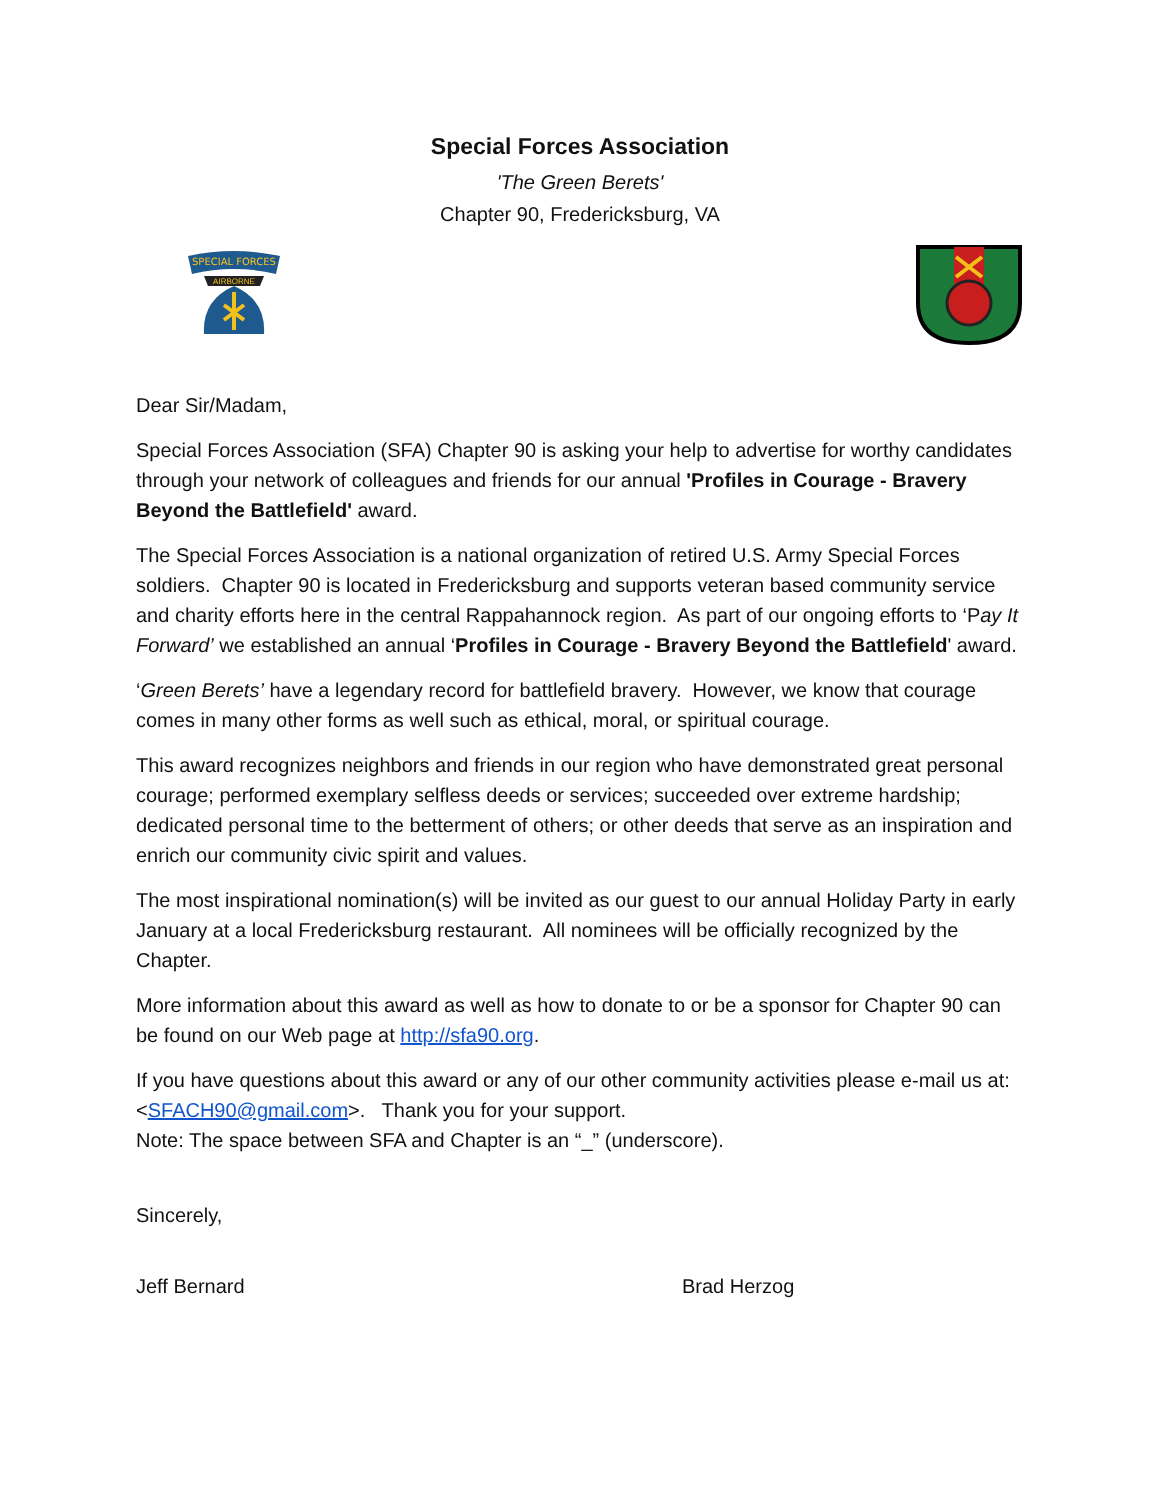Special Forces Association
'The Green Berets'
Chapter 90, Fredericksburg, VA
SPECIAL FORCES
AIRBORNE
Dear Sir/Madam,
Special Forces Association (SFA) Chapter 90 is asking your help to advertise for worthy candidates through your network of colleagues and friends for our annual 'Profiles in Courage - Bravery Beyond the Battlefield' award.
The Special Forces Association is a national organization of retired U.S. Army Special Forces soldiers. Chapter 90 is located in Fredericksburg and supports veteran based community service and charity efforts here in the central Rappahannock region. As part of our ongoing efforts to ‘Pay It Forward’ we established an annual ‘Profiles in Courage - Bravery Beyond the Battlefield' award.
‘Green Berets’ have a legendary record for battlefield bravery. However, we know that courage comes in many other forms as well such as ethical, moral, or spiritual courage.
This award recognizes neighbors and friends in our region who have demonstrated great personal courage; performed exemplary selfless deeds or services; succeeded over extreme hardship; dedicated personal time to the betterment of others; or other deeds that serve as an inspiration and enrich our community civic spirit and values.
The most inspirational nomination(s) will be invited as our guest to our annual Holiday Party in early January at a local Fredericksburg restaurant. All nominees will be officially recognized by the Chapter.
More information about this award as well as how to donate to or be a sponsor for Chapter 90 can be found on our Web page at http://sfa90.org.
If you have questions about this award or any of our other community activities please e-mail us at: <SFACH90@gmail.com>. Thank you for your support.
Note: The space between SFA and Chapter is an “_” (underscore).
Sincerely,
Jeff Bernard Brad Herzog